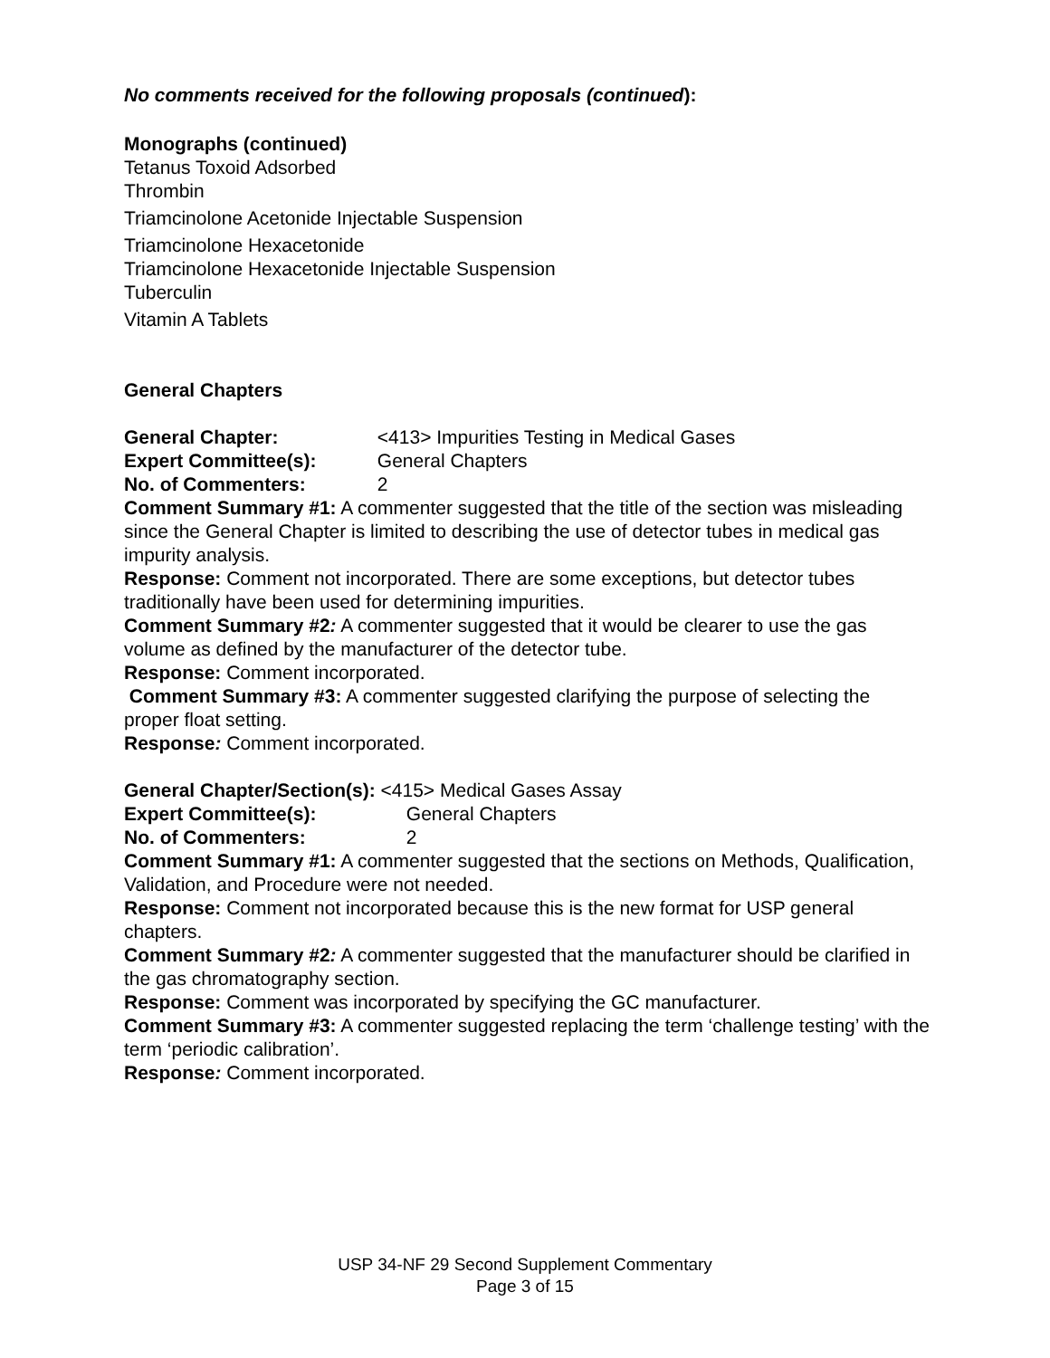No comments received for the following proposals (continued):
Monographs (continued)
Tetanus Toxoid Adsorbed
Thrombin
Triamcinolone Acetonide Injectable Suspension
Triamcinolone Hexacetonide
Triamcinolone Hexacetonide Injectable Suspension
Tuberculin
Vitamin A Tablets
General Chapters
General Chapter: <413> Impurities Testing in Medical Gases
Expert Committee(s): General Chapters
No. of Commenters: 2
Comment Summary #1: A commenter suggested that the title of the section was misleading since the General Chapter is limited to describing the use of detector tubes in medical gas impurity analysis.
Response: Comment not incorporated. There are some exceptions, but detector tubes traditionally have been used for determining impurities.
Comment Summary #2: A commenter suggested that it would be clearer to use the gas volume as defined by the manufacturer of the detector tube.
Response: Comment incorporated.
Comment Summary #3: A commenter suggested clarifying the purpose of selecting the proper float setting.
Response: Comment incorporated.
General Chapter/Section(s): <415> Medical Gases Assay
Expert Committee(s): General Chapters
No. of Commenters: 2
Comment Summary #1: A commenter suggested that the sections on Methods, Qualification, Validation, and Procedure were not needed.
Response: Comment not incorporated because this is the new format for USP general chapters.
Comment Summary #2: A commenter suggested that the manufacturer should be clarified in the gas chromatography section.
Response: Comment was incorporated by specifying the GC manufacturer.
Comment Summary #3: A commenter suggested replacing the term ‘challenge testing’ with the term ‘periodic calibration’.
Response: Comment incorporated.
USP 34-NF 29 Second Supplement Commentary
Page 3 of 15